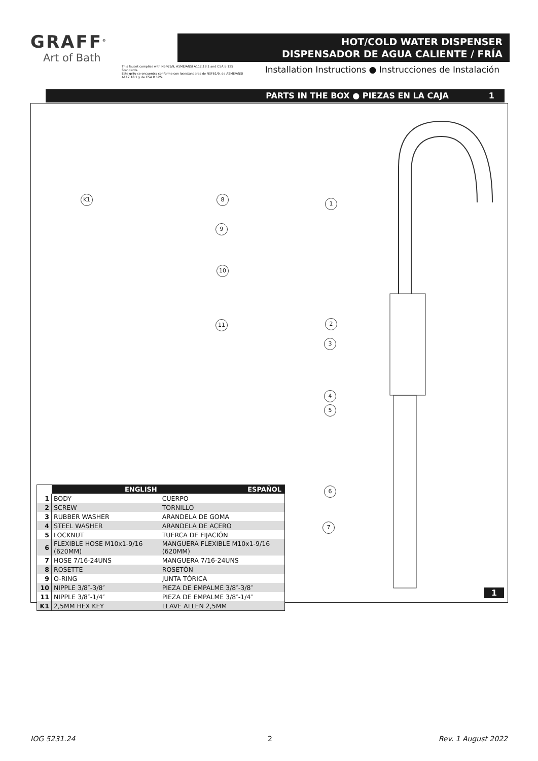GRAFF<sup>®</sup>
Art of Bath
HOT/COLD WATER DISPENSER
DISPENSADOR DE AGUA CALIENTE / FRÍA
This faucet complies with NSF61/9, ASME/ANSI A112.18.1 and CSA B 125 Standards.
Este grifo se encuentra conforme con losestandares de NSF61/9, de ASME/ANSI A112.18.1 y de CSA B 125.
Installation Instructions ● Instrucciones de Instalación
PARTS IN THE BOX ● PIEZAS EN LA CAJA 1
K1 8
9
10
11
1
2
3
4
5
6
7
| | ENGLISH | ESPAÑOL |
| --- | --- | --- |
| 1 | BODY | CUERPO |
| 2 | SCREW | TORNILLO |
| 3 | RUBBER WASHER | ARANDELA DE GOMA |
| 4 | STEEL WASHER | ARANDELA DE ACERO |
| 5 | LOCKNUT | TUERCA DE FIJACIÓN |
| 6 | FLEXIBLE HOSE M10x1-9/16 (620MM) | MANGUERA FLEXIBLE M10x1-9/16 (620MM) |
| 7 | HOSE 7/16-24UNS | MANGUERA 7/16-24UNS |
| 8 | ROSETTE | ROSETÓN |
| 9 | O-RING | JUNTA TÓRICA |
| 10 | NIPPLE 3/8″-3/8″ | PIEZA DE EMPALME 3/8″-3/8″ |
| 11 | NIPPLE 3/8″-1/4″ | PIEZA DE EMPALME 3/8″-1/4″ |
| K1 | 2,5MM HEX KEY | LLAVE ALLEN 2,5MM |
1
IOG 5231.24 2 Rev. 1 August 2022